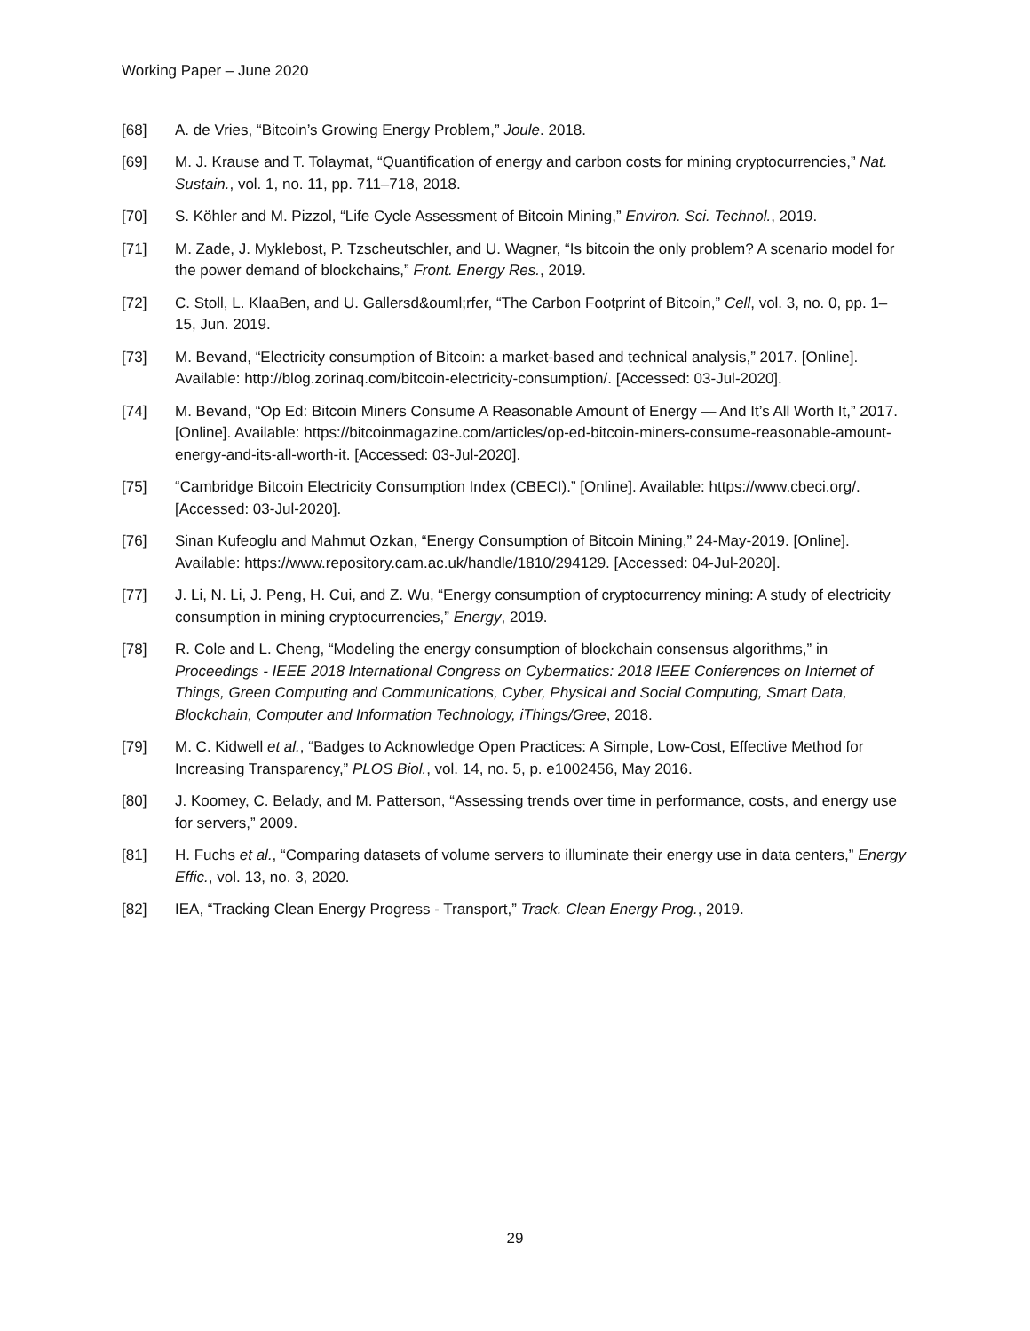Working Paper – June 2020
[68] A. de Vries, “Bitcoin’s Growing Energy Problem,” Joule. 2018.
[69] M. J. Krause and T. Tolaymat, “Quantification of energy and carbon costs for mining cryptocurrencies,” Nat. Sustain., vol. 1, no. 11, pp. 711–718, 2018.
[70] S. Köhler and M. Pizzol, “Life Cycle Assessment of Bitcoin Mining,” Environ. Sci. Technol., 2019.
[71] M. Zade, J. Myklebost, P. Tzscheutschler, and U. Wagner, “Is bitcoin the only problem? A scenario model for the power demand of blockchains,” Front. Energy Res., 2019.
[72] C. Stoll, L. KlaaBen, and U. Gallersd&ouml;rfer, “The Carbon Footprint of Bitcoin,” Cell, vol. 3, no. 0, pp. 1–15, Jun. 2019.
[73] M. Bevand, “Electricity consumption of Bitcoin: a market-based and technical analysis,” 2017. [Online]. Available: http://blog.zorinaq.com/bitcoin-electricity-consumption/. [Accessed: 03-Jul-2020].
[74] M. Bevand, “Op Ed: Bitcoin Miners Consume A Reasonable Amount of Energy — And It’s All Worth It,” 2017. [Online]. Available: https://bitcoinmagazine.com/articles/op-ed-bitcoin-miners-consume-reasonable-amount-energy-and-its-all-worth-it. [Accessed: 03-Jul-2020].
[75] “Cambridge Bitcoin Electricity Consumption Index (CBECI).” [Online]. Available: https://www.cbeci.org/. [Accessed: 03-Jul-2020].
[76] Sinan Kufeoglu and Mahmut Ozkan, “Energy Consumption of Bitcoin Mining,” 24-May-2019. [Online]. Available: https://www.repository.cam.ac.uk/handle/1810/294129. [Accessed: 04-Jul-2020].
[77] J. Li, N. Li, J. Peng, H. Cui, and Z. Wu, “Energy consumption of cryptocurrency mining: A study of electricity consumption in mining cryptocurrencies,” Energy, 2019.
[78] R. Cole and L. Cheng, “Modeling the energy consumption of blockchain consensus algorithms,” in Proceedings - IEEE 2018 International Congress on Cybermatics: 2018 IEEE Conferences on Internet of Things, Green Computing and Communications, Cyber, Physical and Social Computing, Smart Data, Blockchain, Computer and Information Technology, iThings/Gree, 2018.
[79] M. C. Kidwell et al., “Badges to Acknowledge Open Practices: A Simple, Low-Cost, Effective Method for Increasing Transparency,” PLOS Biol., vol. 14, no. 5, p. e1002456, May 2016.
[80] J. Koomey, C. Belady, and M. Patterson, “Assessing trends over time in performance, costs, and energy use for servers,” 2009.
[81] H. Fuchs et al., “Comparing datasets of volume servers to illuminate their energy use in data centers,” Energy Effic., vol. 13, no. 3, 2020.
[82] IEA, “Tracking Clean Energy Progress - Transport,” Track. Clean Energy Prog., 2019.
29